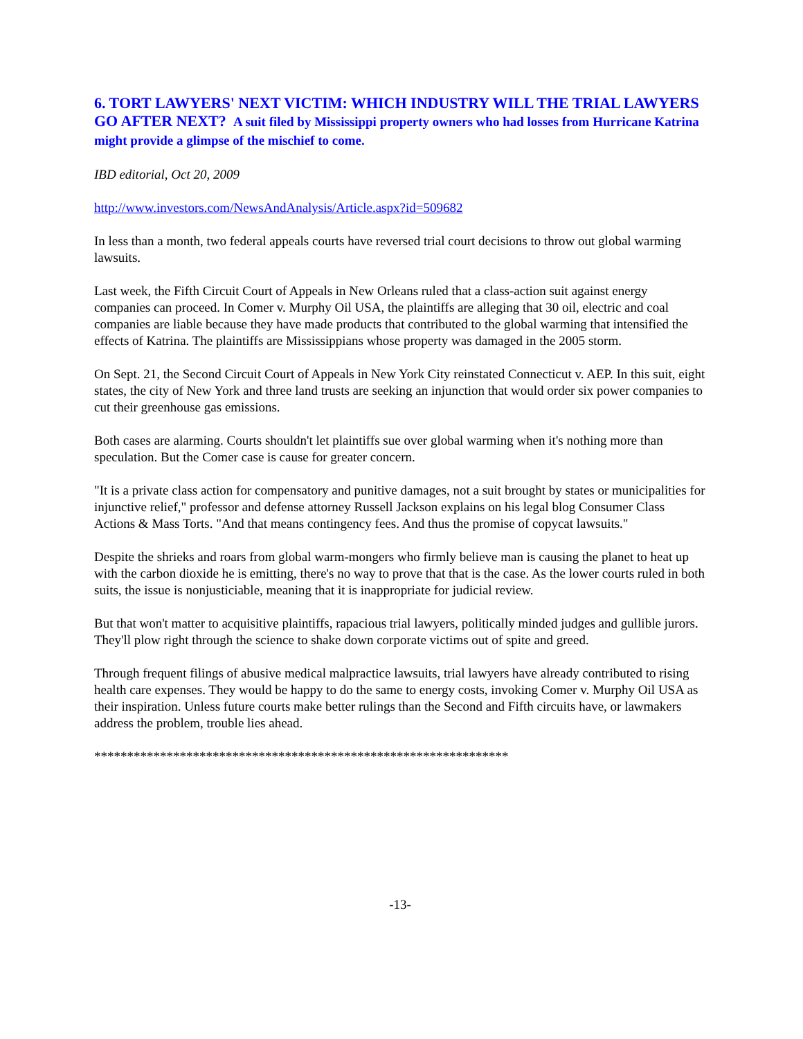6. TORT LAWYERS' NEXT VICTIM: WHICH INDUSTRY WILL THE TRIAL LAWYERS GO AFTER NEXT? A suit filed by Mississippi property owners who had losses from Hurricane Katrina might provide a glimpse of the mischief to come.
IBD editorial, Oct 20, 2009
http://www.investors.com/NewsAndAnalysis/Article.aspx?id=509682
In less than a month, two federal appeals courts have reversed trial court decisions to throw out global warming lawsuits.
Last week, the Fifth Circuit Court of Appeals in New Orleans ruled that a class-action suit against energy companies can proceed. In Comer v. Murphy Oil USA, the plaintiffs are alleging that 30 oil, electric and coal companies are liable because they have made products that contributed to the global warming that intensified the effects of Katrina. The plaintiffs are Mississippians whose property was damaged in the 2005 storm.
On Sept. 21, the Second Circuit Court of Appeals in New York City reinstated Connecticut v. AEP. In this suit, eight states, the city of New York and three land trusts are seeking an injunction that would order six power companies to cut their greenhouse gas emissions.
Both cases are alarming. Courts shouldn't let plaintiffs sue over global warming when it's nothing more than speculation. But the Comer case is cause for greater concern.
"It is a private class action for compensatory and punitive damages, not a suit brought by states or municipalities for injunctive relief," professor and defense attorney Russell Jackson explains on his legal blog Consumer Class Actions & Mass Torts. "And that means contingency fees. And thus the promise of copycat lawsuits."
Despite the shrieks and roars from global warm-mongers who firmly believe man is causing the planet to heat up with the carbon dioxide he is emitting, there's no way to prove that that is the case. As the lower courts ruled in both suits, the issue is nonjusticiable, meaning that it is inappropriate for judicial review.
But that won't matter to acquisitive plaintiffs, rapacious trial lawyers, politically minded judges and gullible jurors. They'll plow right through the science to shake down corporate victims out of spite and greed.
Through frequent filings of abusive medical malpractice lawsuits, trial lawyers have already contributed to rising health care expenses. They would be happy to do the same to energy costs, invoking Comer v. Murphy Oil USA as their inspiration. Unless future courts make better rulings than the Second and Fifth circuits have, or lawmakers address the problem, trouble lies ahead.
***************************************************************
-13-